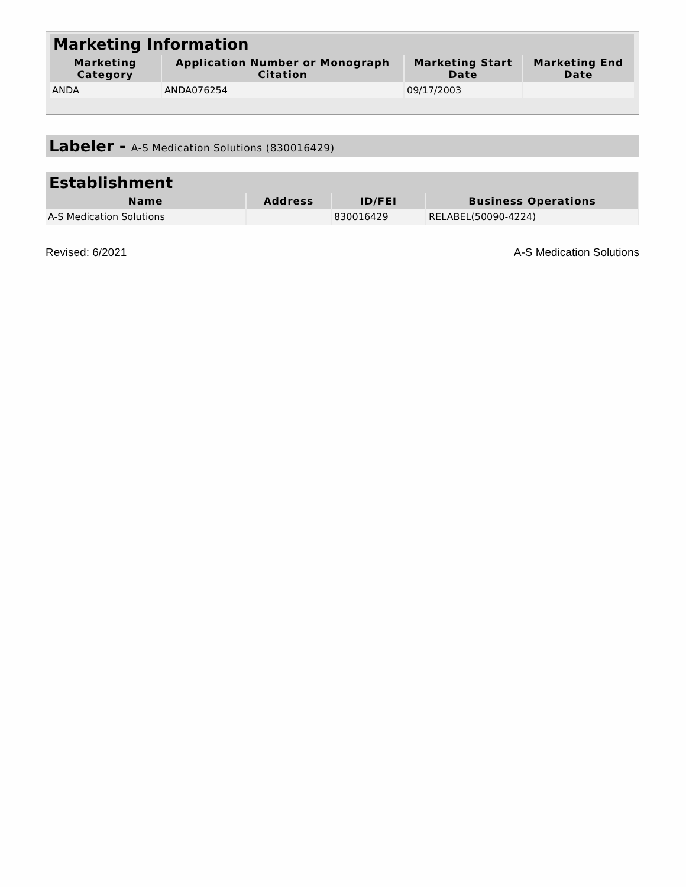| Marketing Information | | | |
| --- | --- | --- | --- |
| Marketing Category | Application Number or Monograph Citation | Marketing Start Date | Marketing End Date |
| ANDA | ANDA076254 | 09/17/2003 | |
Labeler - A-S Medication Solutions (830016429)
| Establishment | | | |
| --- | --- | --- | --- |
| Name | Address | ID/FEI | Business Operations |
| A-S Medication Solutions | | 830016429 | RELABEL(50090-4224) |
Revised: 6/2021 A-S Medication Solutions